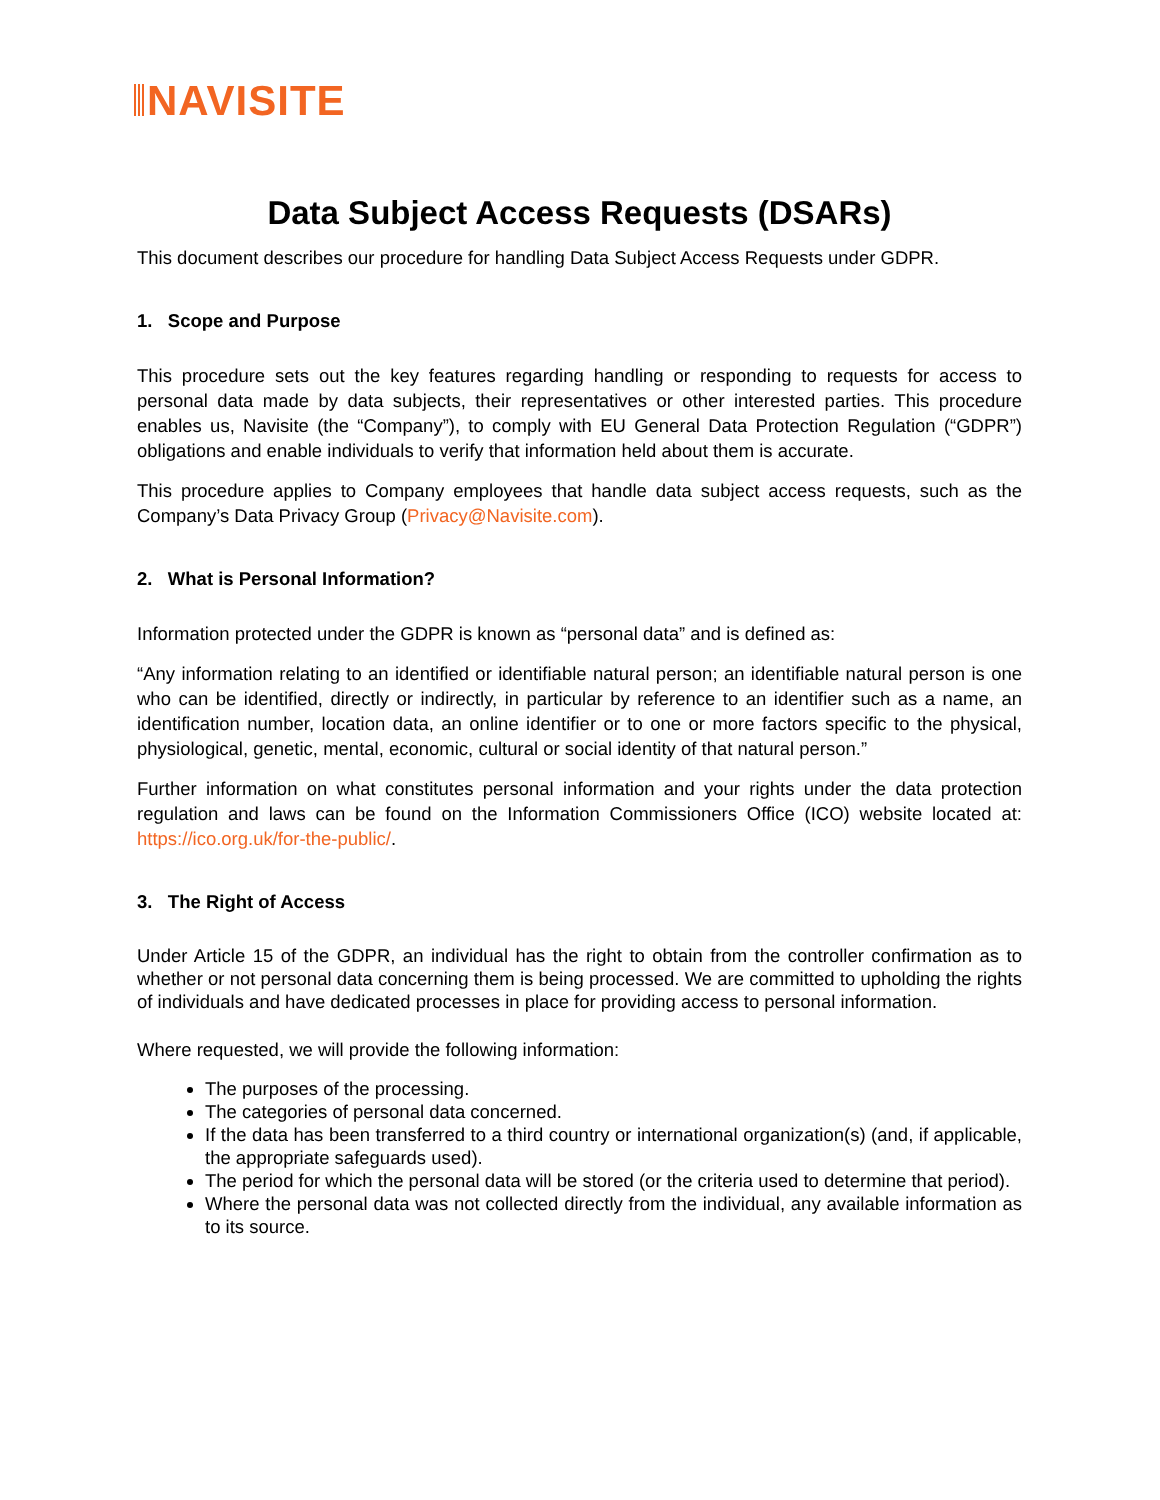NAVISITE
Data Subject Access Requests (DSARs)
This document describes our procedure for handling Data Subject Access Requests under GDPR.
1. Scope and Purpose
This procedure sets out the key features regarding handling or responding to requests for access to personal data made by data subjects, their representatives or other interested parties. This procedure enables us, Navisite (the “Company”), to comply with EU General Data Protection Regulation (“GDPR”) obligations and enable individuals to verify that information held about them is accurate.
This procedure applies to Company employees that handle data subject access requests, such as the Company’s Data Privacy Group (Privacy@Navisite.com).
2. What is Personal Information?
Information protected under the GDPR is known as “personal data” and is defined as:
“Any information relating to an identified or identifiable natural person; an identifiable natural person is one who can be identified, directly or indirectly, in particular by reference to an identifier such as a name, an identification number, location data, an online identifier or to one or more factors specific to the physical, physiological, genetic, mental, economic, cultural or social identity of that natural person.”
Further information on what constitutes personal information and your rights under the data protection regulation and laws can be found on the Information Commissioners Office (ICO) website located at: https://ico.org.uk/for-the-public/.
3. The Right of Access
Under Article 15 of the GDPR, an individual has the right to obtain from the controller confirmation as to whether or not personal data concerning them is being processed. We are committed to upholding the rights of individuals and have dedicated processes in place for providing access to personal information.
Where requested, we will provide the following information:
The purposes of the processing.
The categories of personal data concerned.
If the data has been transferred to a third country or international organization(s) (and, if applicable, the appropriate safeguards used).
The period for which the personal data will be stored (or the criteria used to determine that period).
Where the personal data was not collected directly from the individual, any available information as to its source.